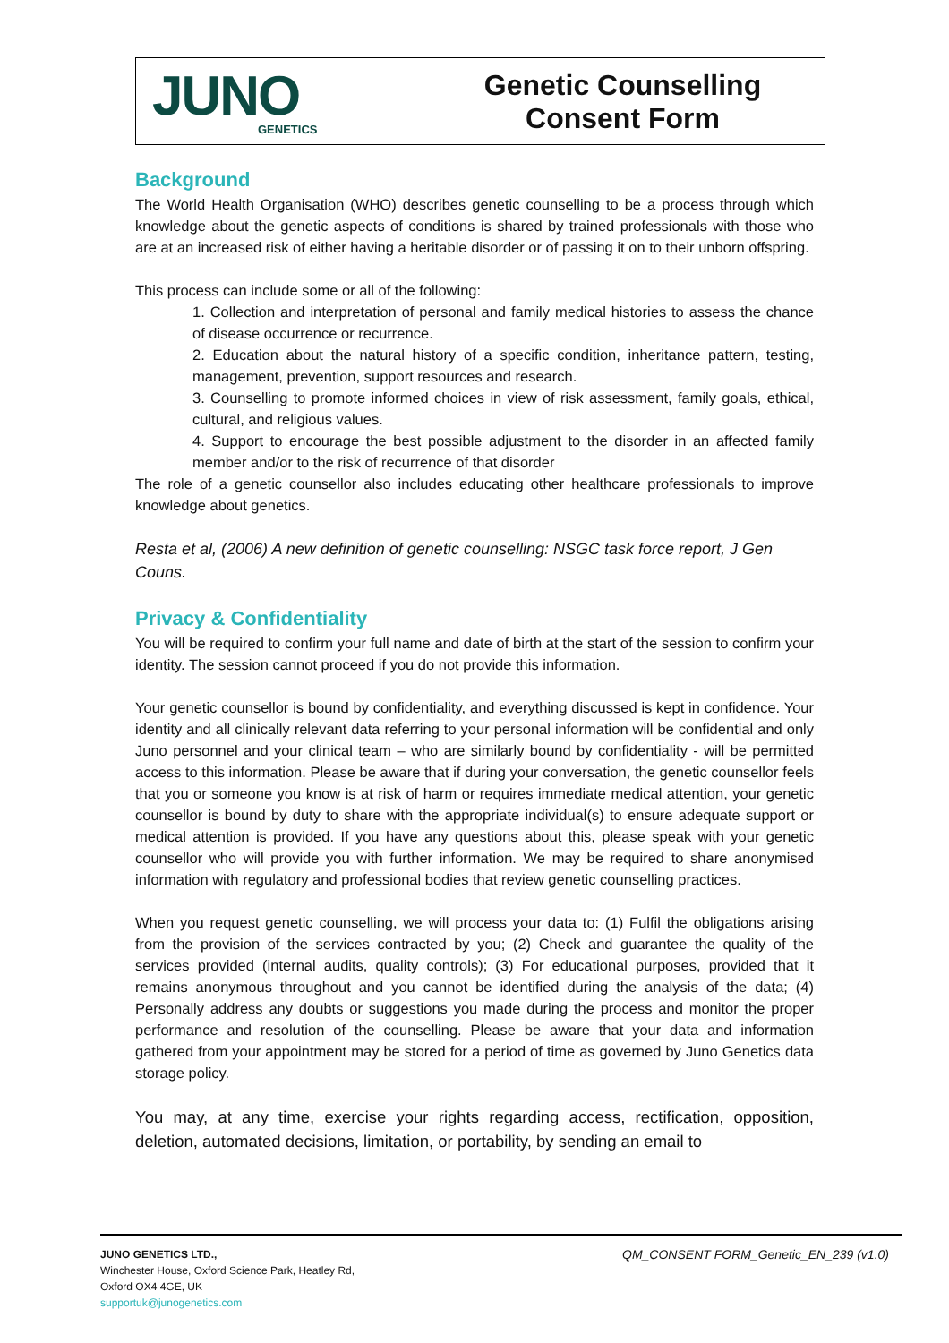JUNO
GENETICS
Genetic Counselling
Consent Form
Background
The World Health Organisation (WHO) describes genetic counselling to be a process through which knowledge about the genetic aspects of conditions is shared by trained professionals with those who are at an increased risk of either having a heritable disorder or of passing it on to their unborn offspring.
This process can include some or all of the following:
1. Collection and interpretation of personal and family medical histories to assess the chance of disease occurrence or recurrence.
2. Education about the natural history of a specific condition, inheritance pattern, testing, management, prevention, support resources and research.
3. Counselling to promote informed choices in view of risk assessment, family goals, ethical, cultural, and religious values.
4. Support to encourage the best possible adjustment to the disorder in an affected family member and/or to the risk of recurrence of that disorder
The role of a genetic counsellor also includes educating other healthcare professionals to improve knowledge about genetics.
Resta et al, (2006) A new definition of genetic counselling: NSGC task force report, J Gen Couns.
Privacy & Confidentiality
You will be required to confirm your full name and date of birth at the start of the session to confirm your identity. The session cannot proceed if you do not provide this information.
Your genetic counsellor is bound by confidentiality, and everything discussed is kept in confidence. Your identity and all clinically relevant data referring to your personal information will be confidential and only Juno personnel and your clinical team – who are similarly bound by confidentiality - will be permitted access to this information. Please be aware that if during your conversation, the genetic counsellor feels that you or someone you know is at risk of harm or requires immediate medical attention, your genetic counsellor is bound by duty to share with the appropriate individual(s) to ensure adequate support or medical attention is provided. If you have any questions about this, please speak with your genetic counsellor who will provide you with further information. We may be required to share anonymised information with regulatory and professional bodies that review genetic counselling practices.
When you request genetic counselling, we will process your data to: (1) Fulfil the obligations arising from the provision of the services contracted by you; (2) Check and guarantee the quality of the services provided (internal audits, quality controls); (3) For educational purposes, provided that it remains anonymous throughout and you cannot be identified during the analysis of the data; (4) Personally address any doubts or suggestions you made during the process and monitor the proper performance and resolution of the counselling. Please be aware that your data and information gathered from your appointment may be stored for a period of time as governed by Juno Genetics data storage policy.
You may, at any time, exercise your rights regarding access, rectification, opposition, deletion, automated decisions, limitation, or portability, by sending an email to
JUNO GENETICS LTD., QM_CONSENT FORM_Genetic_EN_239 (v1.0)
Winchester House, Oxford Science Park, Heatley Rd,
Oxford OX4 4GE, UK
supportuk@junogenetics.com